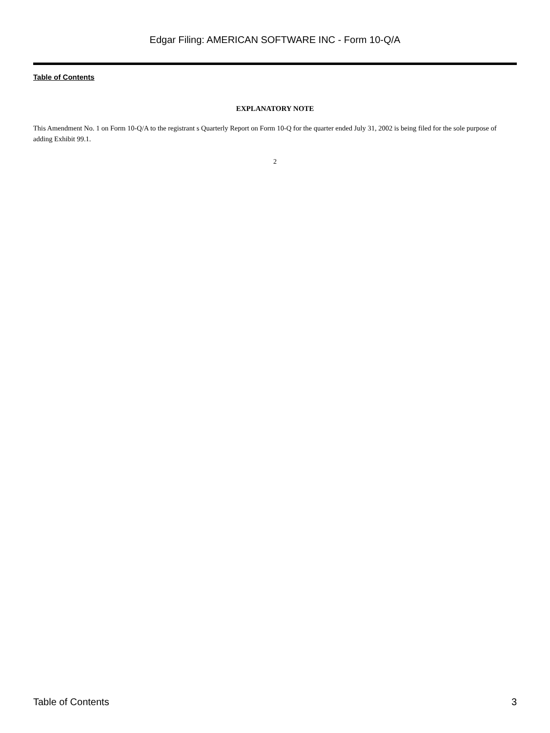Edgar Filing: AMERICAN SOFTWARE INC - Form 10-Q/A
Table of Contents
EXPLANATORY NOTE
This Amendment No. 1 on Form 10-Q/A to the registrant s Quarterly Report on Form 10-Q for the quarter ended July 31, 2002 is being filed for the sole purpose of adding Exhibit 99.1.
2
Table of Contents 3